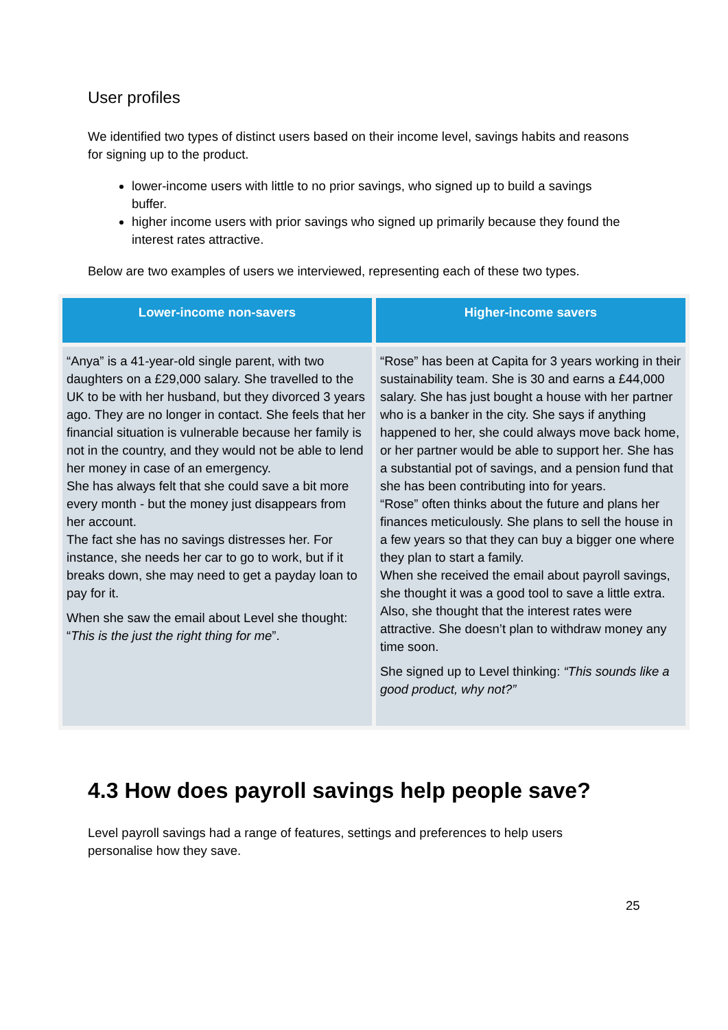User profiles
We identified two types of distinct users based on their income level, savings habits and reasons for signing up to the product.
lower-income users with little to no prior savings, who signed up to build a savings buffer.
higher income users with prior savings who signed up primarily because they found the interest rates attractive.
Below are two examples of users we interviewed, representing each of these two types.
| Lower-income non-savers | Higher-income savers |
| --- | --- |
| “Anya” is a 41-year-old single parent, with two daughters on a £29,000 salary. She travelled to the UK to be with her husband, but they divorced 3 years ago. They are no longer in contact. She feels that her financial situation is vulnerable because her family is not in the country, and they would not be able to lend her money in case of an emergency. She has always felt that she could save a bit more every month - but the money just disappears from her account. The fact she has no savings distresses her. For instance, she needs her car to go to work, but if it breaks down, she may need to get a payday loan to pay for it. When she saw the email about Level she thought: “ This is the just the right thing for me ”. | “Rose” has been at Capita for 3 years working in their sustainability team. She is 30 and earns a £44,000 salary. She has just bought a house with her partner who is a banker in the city. She says if anything happened to her, she could always move back home, or her partner would be able to support her. She has a substantial pot of savings, and a pension fund that she has been contributing into for years. “Rose” often thinks about the future and plans her finances meticulously. She plans to sell the house in a few years so that they can buy a bigger one where they plan to start a family. When she received the email about payroll savings, she thought it was a good tool to save a little extra. Also, she thought that the interest rates were attractive. She doesn’t plan to withdraw money any time soon. She signed up to Level thinking: “This sounds like a good product, why not?” |
4.3 How does payroll savings help people save?
Level payroll savings had a range of features, settings and preferences to help users personalise how they save.
25